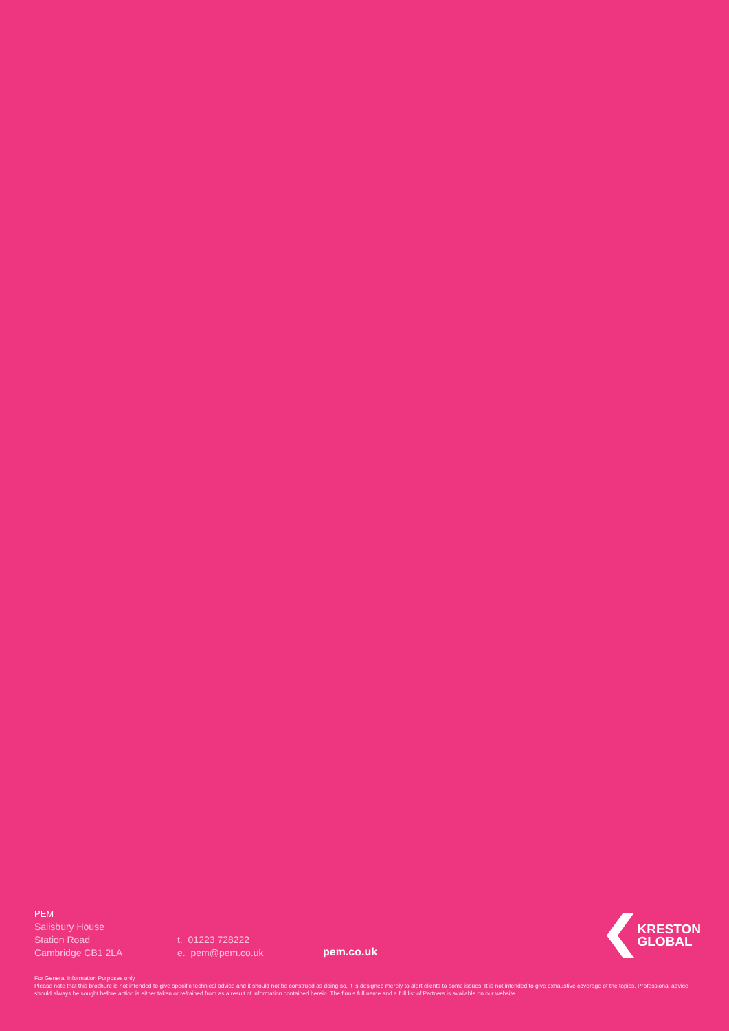PEM
Salisbury House
Station Road
Cambridge CB1 2LA
t. 01223 728222
e. pem@pem.co.uk
pem.co.uk
KRESTON
GLOBAL
For General Information Purposes only
Please note that this brochure is not intended to give specific technical advice and it should not be construed as doing so. It is designed merely to alert clients to some issues. It is not intended to give exhaustive coverage of the topics. Professional advice should always be sought before action is either taken or refrained from as a result of information contained herein. The firm's full name and a full list of Partners is available on our website.